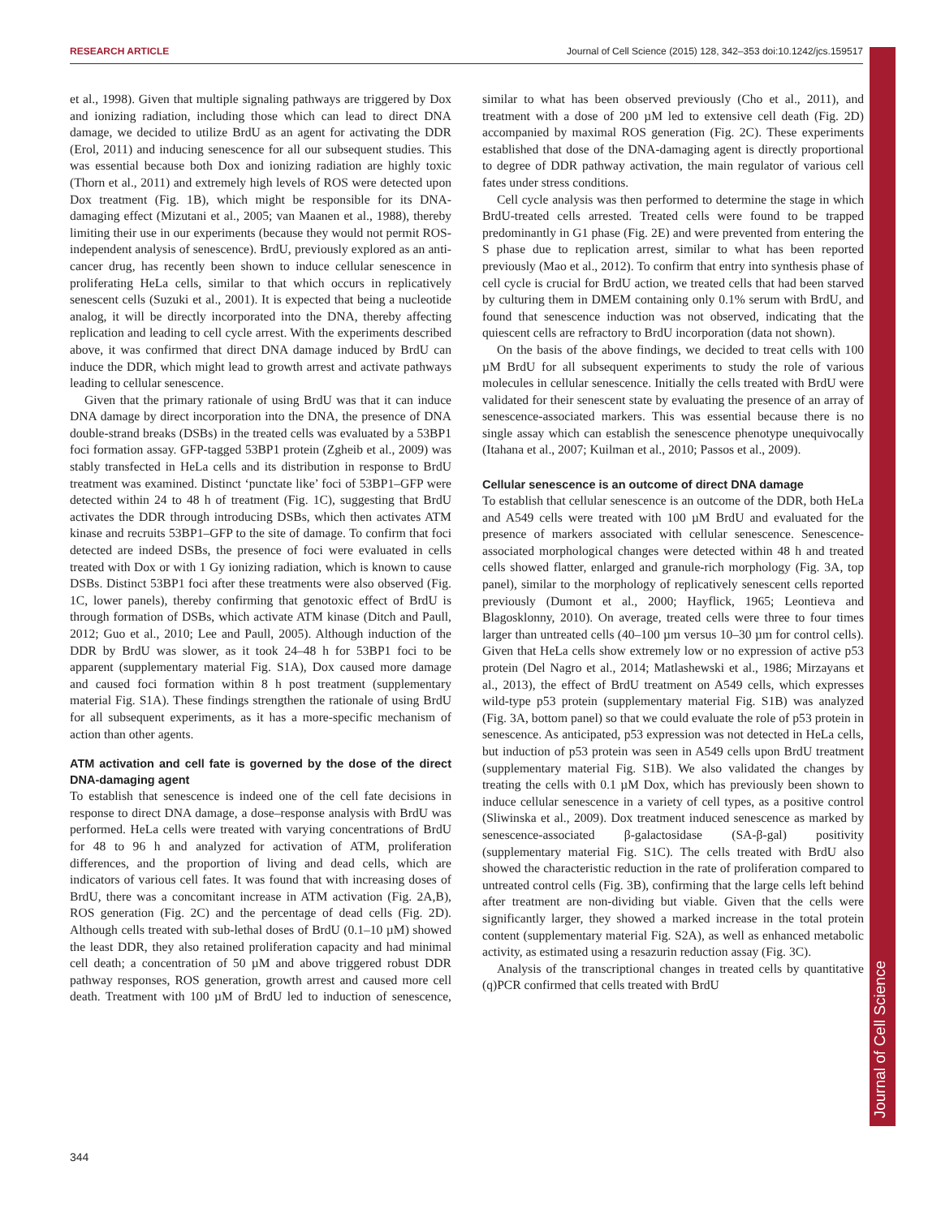RESEARCH ARTICLE Journal of Cell Science (2015) 128, 342–353 doi:10.1242/jcs.159517
Journal of Cell Science
et al., 1998). Given that multiple signaling pathways are triggered by Dox and ionizing radiation, including those which can lead to direct DNA damage, we decided to utilize BrdU as an agent for activating the DDR (Erol, 2011) and inducing senescence for all our subsequent studies. This was essential because both Dox and ionizing radiation are highly toxic (Thorn et al., 2011) and extremely high levels of ROS were detected upon Dox treatment (Fig. 1B), which might be responsible for its DNA-damaging effect (Mizutani et al., 2005; van Maanen et al., 1988), thereby limiting their use in our experiments (because they would not permit ROS-independent analysis of senescence). BrdU, previously explored as an anti-cancer drug, has recently been shown to induce cellular senescence in proliferating HeLa cells, similar to that which occurs in replicatively senescent cells (Suzuki et al., 2001). It is expected that being a nucleotide analog, it will be directly incorporated into the DNA, thereby affecting replication and leading to cell cycle arrest. With the experiments described above, it was confirmed that direct DNA damage induced by BrdU can induce the DDR, which might lead to growth arrest and activate pathways leading to cellular senescence.
Given that the primary rationale of using BrdU was that it can induce DNA damage by direct incorporation into the DNA, the presence of DNA double-strand breaks (DSBs) in the treated cells was evaluated by a 53BP1 foci formation assay. GFP-tagged 53BP1 protein (Zgheib et al., 2009) was stably transfected in HeLa cells and its distribution in response to BrdU treatment was examined. Distinct ‘punctate like’ foci of 53BP1–GFP were detected within 24 to 48 h of treatment (Fig. 1C), suggesting that BrdU activates the DDR through introducing DSBs, which then activates ATM kinase and recruits 53BP1–GFP to the site of damage. To confirm that foci detected are indeed DSBs, the presence of foci were evaluated in cells treated with Dox or with 1 Gy ionizing radiation, which is known to cause DSBs. Distinct 53BP1 foci after these treatments were also observed (Fig. 1C, lower panels), thereby confirming that genotoxic effect of BrdU is through formation of DSBs, which activate ATM kinase (Ditch and Paull, 2012; Guo et al., 2010; Lee and Paull, 2005). Although induction of the DDR by BrdU was slower, as it took 24–48 h for 53BP1 foci to be apparent (supplementary material Fig. S1A), Dox caused more damage and caused foci formation within 8 h post treatment (supplementary material Fig. S1A). These findings strengthen the rationale of using BrdU for all subsequent experiments, as it has a more-specific mechanism of action than other agents.
ATM activation and cell fate is governed by the dose of the direct DNA-damaging agent
To establish that senescence is indeed one of the cell fate decisions in response to direct DNA damage, a dose–response analysis with BrdU was performed. HeLa cells were treated with varying concentrations of BrdU for 48 to 96 h and analyzed for activation of ATM, proliferation differences, and the proportion of living and dead cells, which are indicators of various cell fates. It was found that with increasing doses of BrdU, there was a concomitant increase in ATM activation (Fig. 2A,B), ROS generation (Fig. 2C) and the percentage of dead cells (Fig. 2D). Although cells treated with sub-lethal doses of BrdU (0.1–10 µM) showed the least DDR, they also retained proliferation capacity and had minimal cell death; a concentration of 50 µM and above triggered robust DDR pathway responses, ROS generation, growth arrest and caused more cell death. Treatment with 100 µM of BrdU led to induction of senescence, similar to what has been observed previously (Cho et al., 2011), and treatment with a dose of 200 µM led to extensive cell death (Fig. 2D) accompanied by maximal ROS generation (Fig. 2C). These experiments established that dose of the DNA-damaging agent is directly proportional to degree of DDR pathway activation, the main regulator of various cell fates under stress conditions.
Cell cycle analysis was then performed to determine the stage in which BrdU-treated cells arrested. Treated cells were found to be trapped predominantly in G1 phase (Fig. 2E) and were prevented from entering the S phase due to replication arrest, similar to what has been reported previously (Mao et al., 2012). To confirm that entry into synthesis phase of cell cycle is crucial for BrdU action, we treated cells that had been starved by culturing them in DMEM containing only 0.1% serum with BrdU, and found that senescence induction was not observed, indicating that the quiescent cells are refractory to BrdU incorporation (data not shown).
On the basis of the above findings, we decided to treat cells with 100 µM BrdU for all subsequent experiments to study the role of various molecules in cellular senescence. Initially the cells treated with BrdU were validated for their senescent state by evaluating the presence of an array of senescence-associated markers. This was essential because there is no single assay which can establish the senescence phenotype unequivocally (Itahana et al., 2007; Kuilman et al., 2010; Passos et al., 2009).
Cellular senescence is an outcome of direct DNA damage
To establish that cellular senescence is an outcome of the DDR, both HeLa and A549 cells were treated with 100 µM BrdU and evaluated for the presence of markers associated with cellular senescence. Senescence-associated morphological changes were detected within 48 h and treated cells showed flatter, enlarged and granule-rich morphology (Fig. 3A, top panel), similar to the morphology of replicatively senescent cells reported previously (Dumont et al., 2000; Hayflick, 1965; Leontieva and Blagosklonny, 2010). On average, treated cells were three to four times larger than untreated cells (40–100 µm versus 10–30 µm for control cells). Given that HeLa cells show extremely low or no expression of active p53 protein (Del Nagro et al., 2014; Matlashewski et al., 1986; Mirzayans et al., 2013), the effect of BrdU treatment on A549 cells, which expresses wild-type p53 protein (supplementary material Fig. S1B) was analyzed (Fig. 3A, bottom panel) so that we could evaluate the role of p53 protein in senescence. As anticipated, p53 expression was not detected in HeLa cells, but induction of p53 protein was seen in A549 cells upon BrdU treatment (supplementary material Fig. S1B). We also validated the changes by treating the cells with 0.1 µM Dox, which has previously been shown to induce cellular senescence in a variety of cell types, as a positive control (Sliwinska et al., 2009). Dox treatment induced senescence as marked by senescence-associated β-galactosidase (SA-β-gal) positivity (supplementary material Fig. S1C). The cells treated with BrdU also showed the characteristic reduction in the rate of proliferation compared to untreated control cells (Fig. 3B), confirming that the large cells left behind after treatment are non-dividing but viable. Given that the cells were significantly larger, they showed a marked increase in the total protein content (supplementary material Fig. S2A), as well as enhanced metabolic activity, as estimated using a resazurin reduction assay (Fig. 3C).
Analysis of the transcriptional changes in treated cells by quantitative (q)PCR confirmed that cells treated with BrdU
344